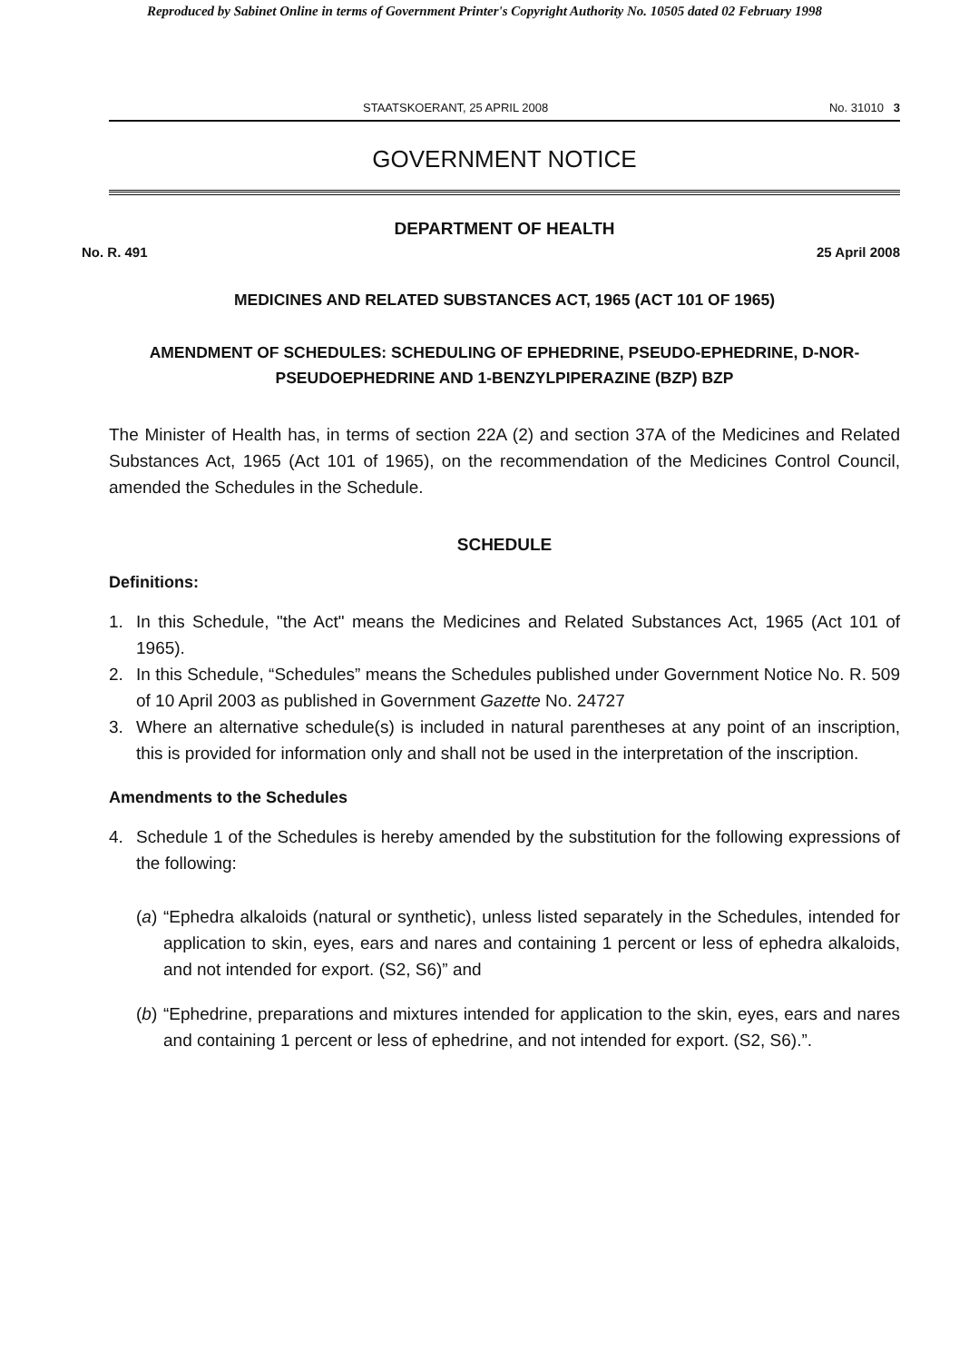Reproduced by Sabinet Online in terms of Government Printer's Copyright Authority No. 10505 dated 02 February 1998
STAATSKOERANT, 25 APRIL 2008 No. 31010 3
GOVERNMENT NOTICE
DEPARTMENT OF HEALTH
No. R. 491 25 April 2008
MEDICINES AND RELATED SUBSTANCES ACT, 1965 (ACT 101 OF 1965)
AMENDMENT OF SCHEDULES: SCHEDULING OF EPHEDRINE, PSEUDO-EPHEDRINE, D-NOR-PSEUDOEPHEDRINE AND 1-BENZYLPIPERAZINE (BZP) BZP
The Minister of Health has, in terms of section 22A (2) and section 37A of the Medicines and Related Substances Act, 1965 (Act 101 of 1965), on the recommendation of the Medicines Control Council, amended the Schedules in the Schedule.
SCHEDULE
Definitions:
1. In this Schedule, "the Act" means the Medicines and Related Substances Act, 1965 (Act 101 of 1965).
2. In this Schedule, “Schedules” means the Schedules published under Government Notice No. R. 509 of 10 April 2003 as published in Government Gazette No. 24727
3. Where an alternative schedule(s) is included in natural parentheses at any point of an inscription, this is provided for information only and shall not be used in the interpretation of the inscription.
Amendments to the Schedules
4. Schedule 1 of the Schedules is hereby amended by the substitution for the following expressions of the following:
(a) “Ephedra alkaloids (natural or synthetic), unless listed separately in the Schedules, intended for application to skin, eyes, ears and nares and containing 1 percent or less of ephedra alkaloids, and not intended for export. (S2, S6)” and
(b) “Ephedrine, preparations and mixtures intended for application to the skin, eyes, ears and nares and containing 1 percent or less of ephedrine, and not intended for export. (S2, S6).”.